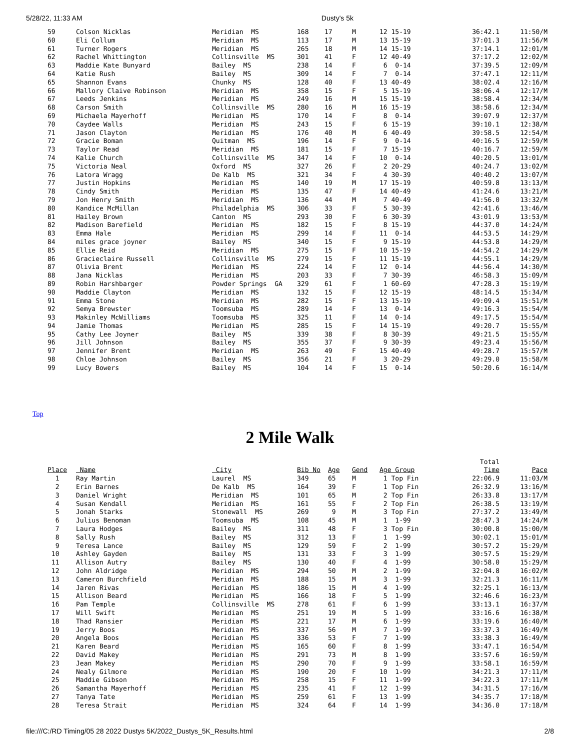5/28/22, 11:33 AM Dusty's 5k
| 59 | Colson Nicklas | Meridian MS | 168 | 17 | M | 12 15-19 | 36:42.1 | 11:50/M |
| 60 | Eli Collum | Meridian MS | 113 | 17 | M | 13 15-19 | 37:01.3 | 11:56/M |
| 61 | Turner Rogers | Meridian MS | 265 | 18 | M | 14 15-19 | 37:14.1 | 12:01/M |
| 62 | Rachel Whittington | Collinsville MS | 301 | 41 | F | 12 40-49 | 37:17.2 | 12:02/M |
| 63 | Maddie Kate Bunyard | Bailey MS | 238 | 14 | F | 6 0-14 | 37:39.5 | 12:09/M |
| 64 | Katie Rush | Bailey MS | 309 | 14 | F | 7 0-14 | 37:47.1 | 12:11/M |
| 65 | Shannon Evans | Chunky MS | 128 | 40 | F | 13 40-49 | 38:02.4 | 12:16/M |
| 66 | Mallory Claive Robinson | Meridian MS | 358 | 15 | F | 5 15-19 | 38:06.4 | 12:17/M |
| 67 | Leeds Jenkins | Meridian MS | 249 | 16 | M | 15 15-19 | 38:58.4 | 12:34/M |
| 68 | Carson Smith | Collinsville MS | 280 | 16 | M | 16 15-19 | 38:58.6 | 12:34/M |
| 69 | Michaela Mayerhoff | Meridian MS | 170 | 14 | F | 8 0-14 | 39:07.9 | 12:37/M |
| 70 | Caydee Walls | Meridian MS | 243 | 15 | F | 6 15-19 | 39:10.1 | 12:38/M |
| 71 | Jason Clayton | Meridian MS | 176 | 40 | M | 6 40-49 | 39:58.5 | 12:54/M |
| 72 | Gracie Boman | Quitman MS | 196 | 14 | F | 9 0-14 | 40:16.5 | 12:59/M |
| 73 | Taylor Read | Meridian MS | 181 | 15 | F | 7 15-19 | 40:16.7 | 12:59/M |
| 74 | Kalie Church | Collinsville MS | 347 | 14 | F | 10 0-14 | 40:20.5 | 13:01/M |
| 75 | Victoria Neal | Oxford MS | 327 | 26 | F | 2 20-29 | 40:24.7 | 13:02/M |
| 76 | Latora Wragg | De Kalb MS | 321 | 34 | F | 4 30-39 | 40:40.2 | 13:07/M |
| 77 | Justin Hopkins | Meridian MS | 140 | 19 | M | 17 15-19 | 40:59.8 | 13:13/M |
| 78 | Cindy Smith | Meridian MS | 135 | 47 | F | 14 40-49 | 41:24.6 | 13:21/M |
| 79 | Jon Henry Smith | Meridian MS | 136 | 44 | M | 7 40-49 | 41:56.0 | 13:32/M |
| 80 | Kandice McMillan | Philadelphia MS | 306 | 33 | F | 5 30-39 | 42:41.6 | 13:46/M |
| 81 | Hailey Brown | Canton MS | 293 | 30 | F | 6 30-39 | 43:01.9 | 13:53/M |
| 82 | Madison Barefield | Meridian MS | 182 | 15 | F | 8 15-19 | 44:37.0 | 14:24/M |
| 83 | Emma Hale | Meridian MS | 299 | 14 | F | 11 0-14 | 44:53.5 | 14:29/M |
| 84 | miles grace joyner | Bailey MS | 340 | 15 | F | 9 15-19 | 44:53.8 | 14:29/M |
| 85 | Ellie Reid | Meridian MS | 275 | 15 | F | 10 15-19 | 44:54.2 | 14:29/M |
| 86 | Gracieclaire Russell | Collinsville MS | 279 | 15 | F | 11 15-19 | 44:55.1 | 14:29/M |
| 87 | Olivia Brent | Meridian MS | 224 | 14 | F | 12 0-14 | 44:56.4 | 14:30/M |
| 88 | Jana Nicklas | Meridian MS | 203 | 33 | F | 7 30-39 | 46:58.3 | 15:09/M |
| 89 | Robin Harshbarger | Powder Springs GA | 329 | 61 | F | 1 60-69 | 47:28.3 | 15:19/M |
| 90 | Maddie Clayton | Meridian MS | 132 | 15 | F | 12 15-19 | 48:14.5 | 15:34/M |
| 91 | Emma Stone | Meridian MS | 282 | 15 | F | 13 15-19 | 49:09.4 | 15:51/M |
| 92 | Semya Brewster | Toomsuba MS | 289 | 14 | F | 13 0-14 | 49:16.3 | 15:54/M |
| 93 | Makinley McWilliams | Toomsuba MS | 325 | 11 | F | 14 0-14 | 49:17.5 | 15:54/M |
| 94 | Jamie Thomas | Meridian MS | 285 | 15 | F | 14 15-19 | 49:20.7 | 15:55/M |
| 95 | Cathy Lee Joyner | Bailey MS | 339 | 38 | F | 8 30-39 | 49:21.5 | 15:55/M |
| 96 | Jill Johnson | Bailey MS | 355 | 37 | F | 9 30-39 | 49:23.4 | 15:56/M |
| 97 | Jennifer Brent | Meridian MS | 263 | 49 | F | 15 40-49 | 49:28.7 | 15:57/M |
| 98 | Chloe Johnson | Bailey MS | 356 | 21 | F | 3 20-29 | 49:29.0 | 15:58/M |
| 99 | Lucy Bowers | Bailey MS | 104 | 14 | F | 15 0-14 | 50:20.6 | 16:14/M |
Top
2 Mile Walk
| | | | | | | | Total | |
| Place | Name | City | Bib No | Age | Gend | Age Group | Time | Pace |
| 1 | Ray Martin | Laurel MS | 349 | 65 | M | 1 Top Fin | 22:06.9 | 11:03/M |
| 2 | Erin Barnes | De Kalb MS | 164 | 39 | F | 1 Top Fin | 26:32.9 | 13:16/M |
| 3 | Daniel Wright | Meridian MS | 101 | 65 | M | 2 Top Fin | 26:33.8 | 13:17/M |
| 4 | Susan Kendall | Meridian MS | 161 | 55 | F | 2 Top Fin | 26:38.5 | 13:19/M |
| 5 | Jonah Starks | Stonewall MS | 269 | 9 | M | 3 Top Fin | 27:37.2 | 13:49/M |
| 6 | Julius Benoman | Toomsuba MS | 108 | 45 | M | 1 1-99 | 28:47.3 | 14:24/M |
| 7 | Laura Hodges | Bailey MS | 311 | 48 | F | 3 Top Fin | 30:00.8 | 15:00/M |
| 8 | Sally Rush | Bailey MS | 312 | 13 | F | 1 1-99 | 30:02.1 | 15:01/M |
| 9 | Teresa Lance | Bailey MS | 129 | 59 | F | 2 1-99 | 30:57.2 | 15:29/M |
| 10 | Ashley Gayden | Bailey MS | 131 | 33 | F | 3 1-99 | 30:57.5 | 15:29/M |
| 11 | Allison Autry | Bailey MS | 130 | 40 | F | 4 1-99 | 30:58.0 | 15:29/M |
| 12 | John Aldridge | Meridian MS | 294 | 50 | M | 2 1-99 | 32:04.8 | 16:02/M |
| 13 | Cameron Burchfield | Meridian MS | 188 | 15 | M | 3 1-99 | 32:21.3 | 16:11/M |
| 14 | Jaren Rivas | Meridian MS | 186 | 15 | M | 4 1-99 | 32:25.1 | 16:13/M |
| 15 | Allison Beard | Meridian MS | 166 | 18 | F | 5 1-99 | 32:46.6 | 16:23/M |
| 16 | Pam Temple | Collinsville MS | 278 | 61 | F | 6 1-99 | 33:13.1 | 16:37/M |
| 17 | Will Swift | Meridian MS | 251 | 19 | M | 5 1-99 | 33:16.6 | 16:38/M |
| 18 | Thad Ransier | Meridian MS | 221 | 17 | M | 6 1-99 | 33:19.6 | 16:40/M |
| 19 | Jerry Boos | Meridian MS | 337 | 56 | M | 7 1-99 | 33:37.3 | 16:49/M |
| 20 | Angela Boos | Meridian MS | 336 | 53 | F | 7 1-99 | 33:38.3 | 16:49/M |
| 21 | Karen Beard | Meridian MS | 165 | 60 | F | 8 1-99 | 33:47.1 | 16:54/M |
| 22 | David Makey | Meridian MS | 291 | 73 | M | 8 1-99 | 33:57.6 | 16:59/M |
| 23 | Jean Makey | Meridian MS | 290 | 70 | F | 9 1-99 | 33:58.1 | 16:59/M |
| 24 | Nealy Gilmore | Meridian MS | 190 | 20 | F | 10 1-99 | 34:21.3 | 17:11/M |
| 25 | Maddie Gibson | Meridian MS | 258 | 15 | F | 11 1-99 | 34:22.3 | 17:11/M |
| 26 | Samantha Mayerhoff | Meridian MS | 235 | 41 | F | 12 1-99 | 34:31.5 | 17:16/M |
| 27 | Tanya Tate | Meridian MS | 259 | 61 | F | 13 1-99 | 34:35.7 | 17:18/M |
| 28 | Teresa Strait | Meridian MS | 324 | 64 | F | 14 1-99 | 34:36.0 | 17:18/M |
file:///C:/RD Timing/05 28 2022 Dustys 5K/2022_Dustys_5K_Results.html 2/8